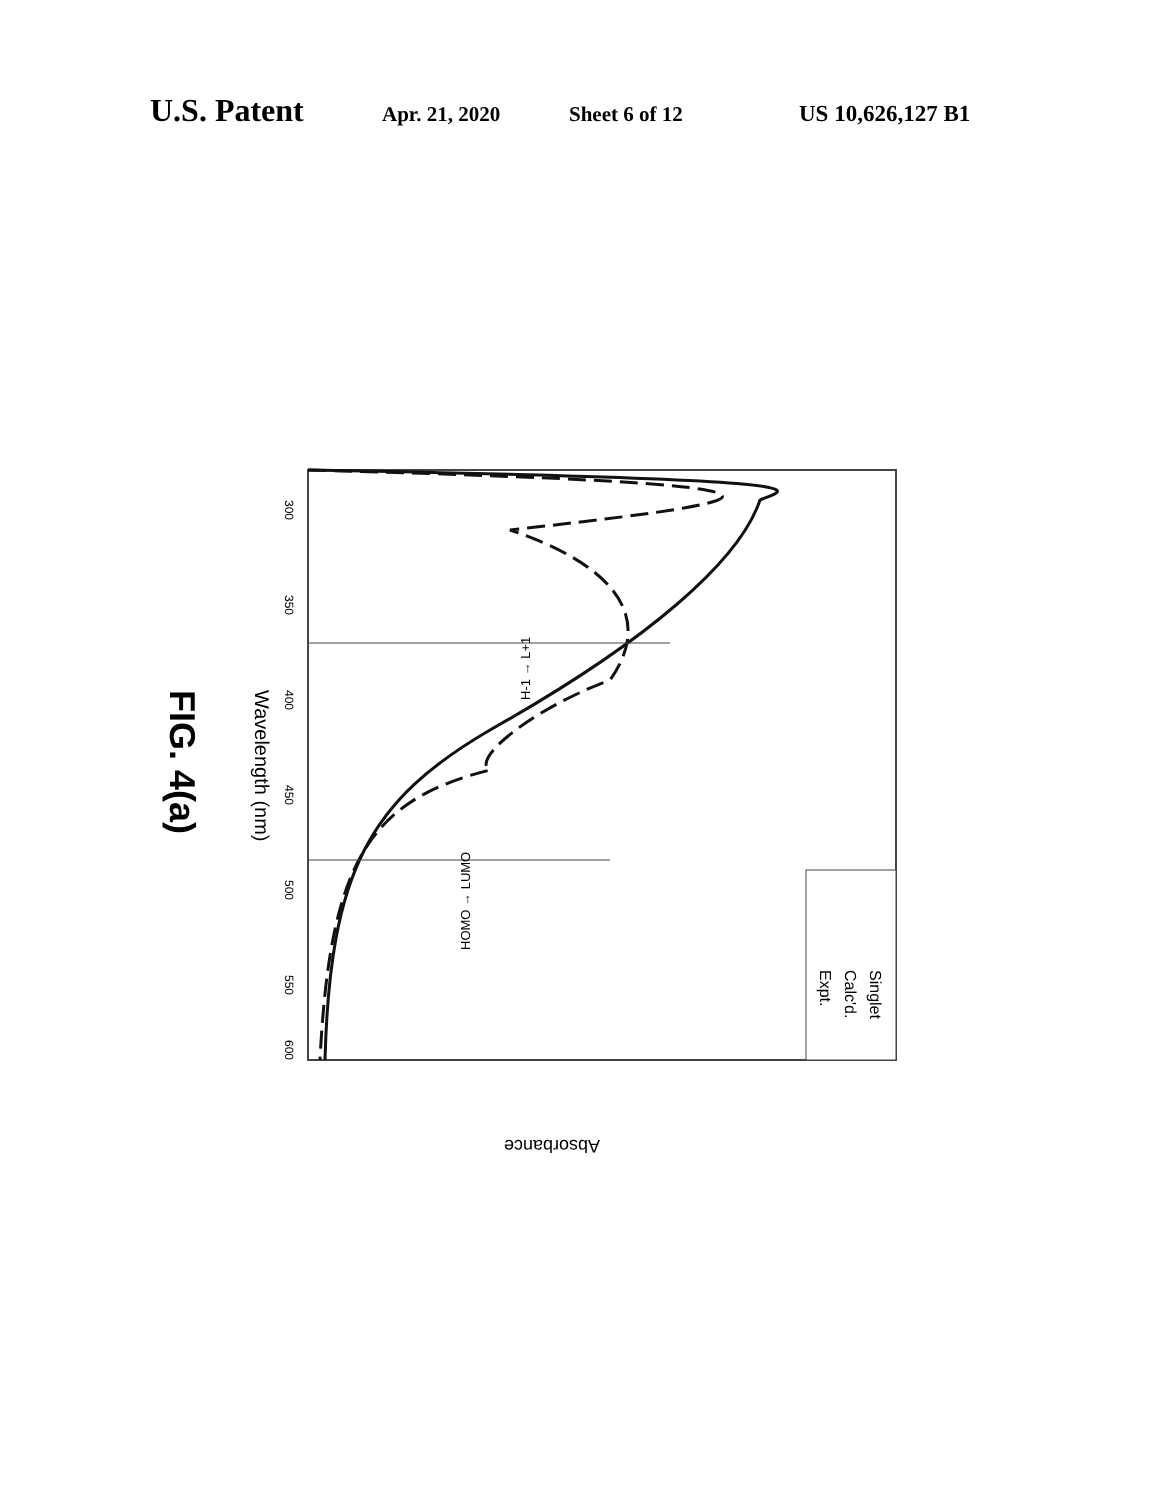U.S. Patent Apr. 21, 2020 Sheet 6 of 12 US 10,626,127 B1
H-1 → L+1
HOMO → LUMO
Singlet
Calc'd.
Expt.
300
350
400
450
500
550
600
Wavelength (nm)
FIG. 4(a)
Absorbance